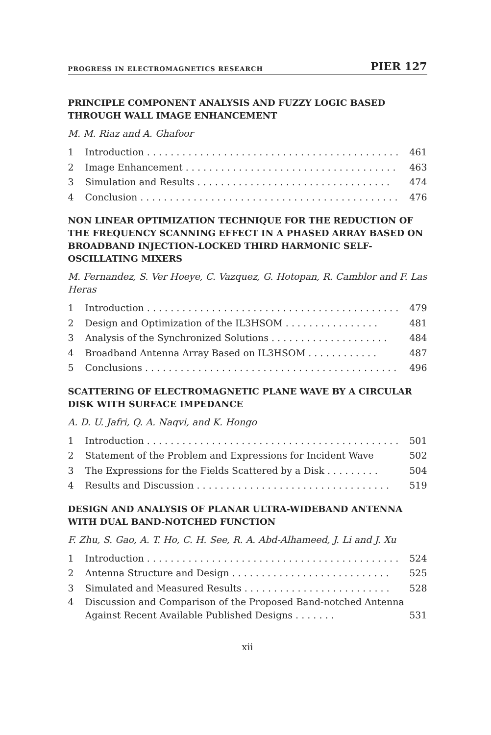PROGRESS IN ELECTROMAGNETICS RESEARCH PIER 127
PRINCIPLE COMPONENT ANALYSIS AND FUZZY LOGIC BASED THROUGH WALL IMAGE ENHANCEMENT
M. M. Riaz and A. Ghafoor
1 Introduction . . . . . . . . . . . . . . . . . . . . . . . . . . . . . . . . . . . . . . . . . . . 461
2 Image Enhancement . . . . . . . . . . . . . . . . . . . . . . . . . . . . . . . . . . . . 463
3 Simulation and Results . . . . . . . . . . . . . . . . . . . . . . . . . . . . . . . . . 474
4 Conclusion . . . . . . . . . . . . . . . . . . . . . . . . . . . . . . . . . . . . . . . . . . . . 476
NON LINEAR OPTIMIZATION TECHNIQUE FOR THE REDUCTION OF THE FREQUENCY SCANNING EFFECT IN A PHASED ARRAY BASED ON BROADBAND INJECTION-LOCKED THIRD HARMONIC SELF-OSCILLATING MIXERS
M. Fernandez, S. Ver Hoeye, C. Vazquez, G. Hotopan, R. Camblor and F. Las Heras
1 Introduction . . . . . . . . . . . . . . . . . . . . . . . . . . . . . . . . . . . . . . . . . . . 479
2 Design and Optimization of the IL3HSOM . . . . . . . . . . . . . . . . 481
3 Analysis of the Synchronized Solutions . . . . . . . . . . . . . . . . . . . . 484
4 Broadband Antenna Array Based on IL3HSOM . . . . . . . . . . . . 487
5 Conclusions . . . . . . . . . . . . . . . . . . . . . . . . . . . . . . . . . . . . . . . . . . . 496
SCATTERING OF ELECTROMAGNETIC PLANE WAVE BY A CIRCULAR DISK WITH SURFACE IMPEDANCE
A. D. U. Jafri, Q. A. Naqvi, and K. Hongo
1 Introduction . . . . . . . . . . . . . . . . . . . . . . . . . . . . . . . . . . . . . . . . . . . 501
2 Statement of the Problem and Expressions for Incident Wave 502
3 The Expressions for the Fields Scattered by a Disk . . . . . . . . . 504
4 Results and Discussion . . . . . . . . . . . . . . . . . . . . . . . . . . . . . . . . . 519
DESIGN AND ANALYSIS OF PLANAR ULTRA-WIDEBAND ANTENNA WITH DUAL BAND-NOTCHED FUNCTION
F. Zhu, S. Gao, A. T. Ho, C. H. See, R. A. Abd-Alhameed, J. Li and J. Xu
1 Introduction . . . . . . . . . . . . . . . . . . . . . . . . . . . . . . . . . . . . . . . . . . . 524
2 Antenna Structure and Design . . . . . . . . . . . . . . . . . . . . . . . . . . . 525
3 Simulated and Measured Results . . . . . . . . . . . . . . . . . . . . . . . . . 528
4 Discussion and Comparison of the Proposed Band-notched Antenna Against Recent Available Published Designs . . . . . . . 531
xii